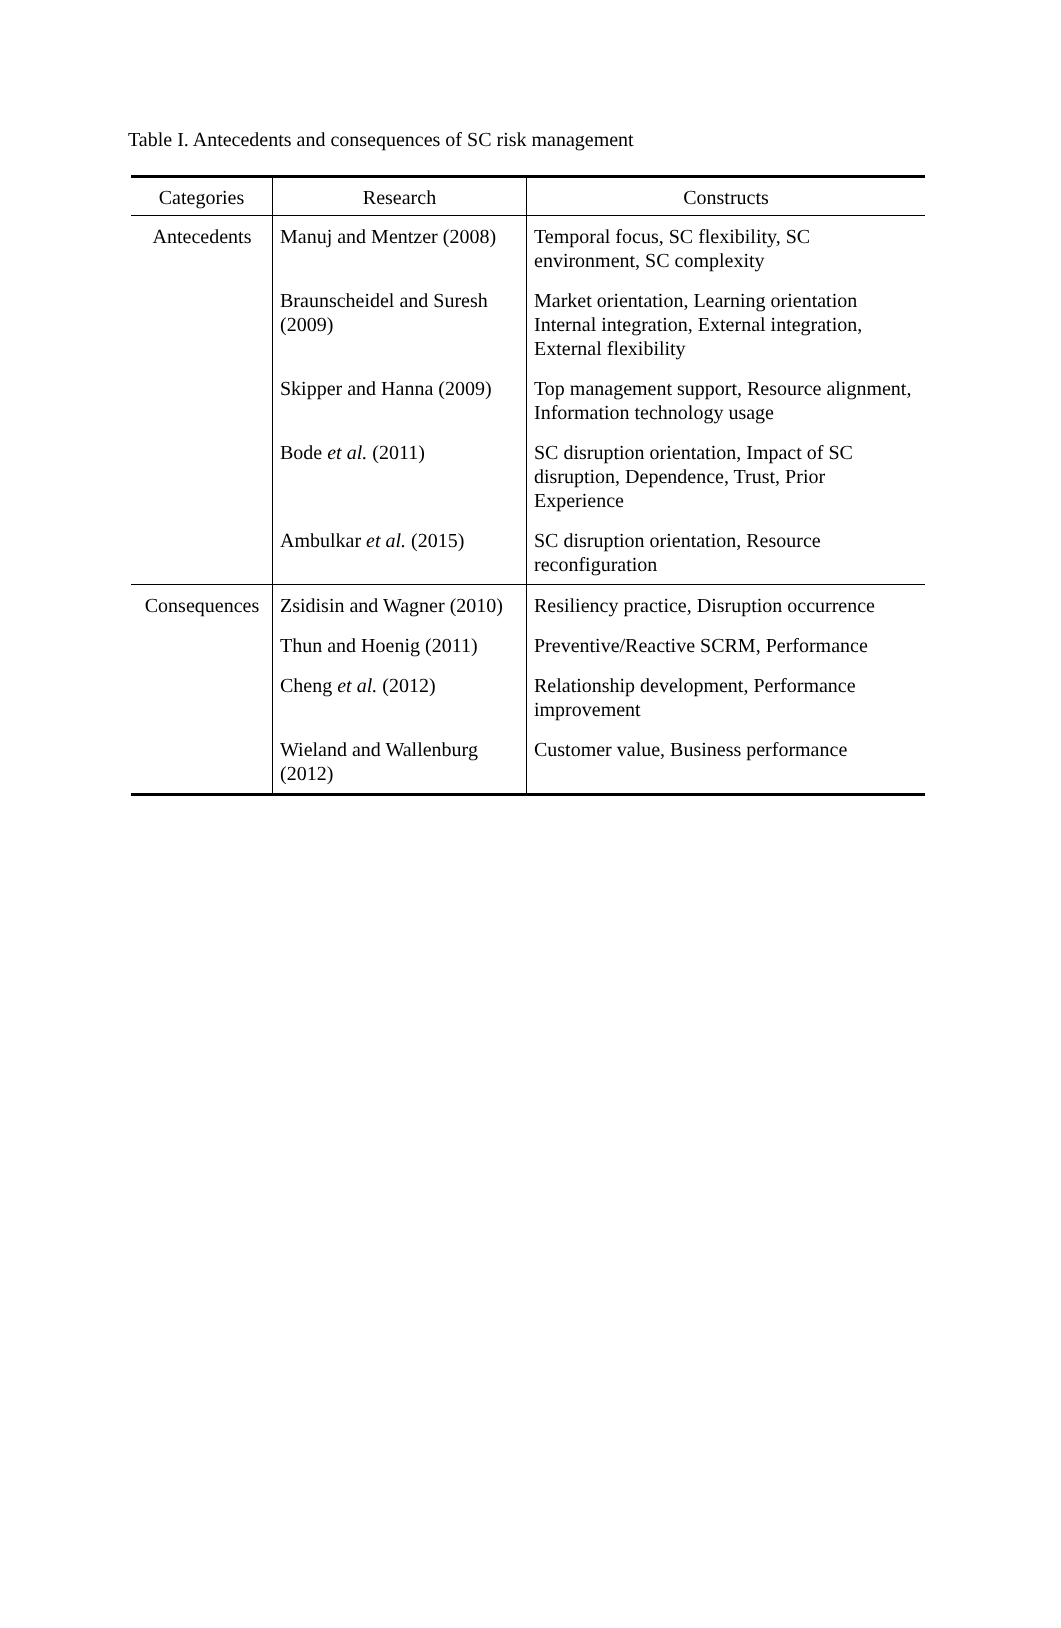Table I. Antecedents and consequences of SC risk management
| Categories | Research | Constructs |
| --- | --- | --- |
| Antecedents | Manuj and Mentzer (2008) | Temporal focus, SC flexibility, SC environment, SC complexity |
| | Braunscheidel and Suresh (2009) | Market orientation, Learning orientation Internal integration, External integration, External flexibility |
| | Skipper and Hanna (2009) | Top management support, Resource alignment, Information technology usage |
| | Bode et al. (2011) | SC disruption orientation, Impact of SC disruption, Dependence, Trust, Prior Experience |
| | Ambulkar et al. (2015) | SC disruption orientation, Resource reconfiguration |
| Consequences | Zsidisin and Wagner (2010) | Resiliency practice, Disruption occurrence |
| | Thun and Hoenig (2011) | Preventive/Reactive SCRM, Performance |
| | Cheng et al. (2012) | Relationship development, Performance improvement |
| | Wieland and Wallenburg (2012) | Customer value, Business performance |